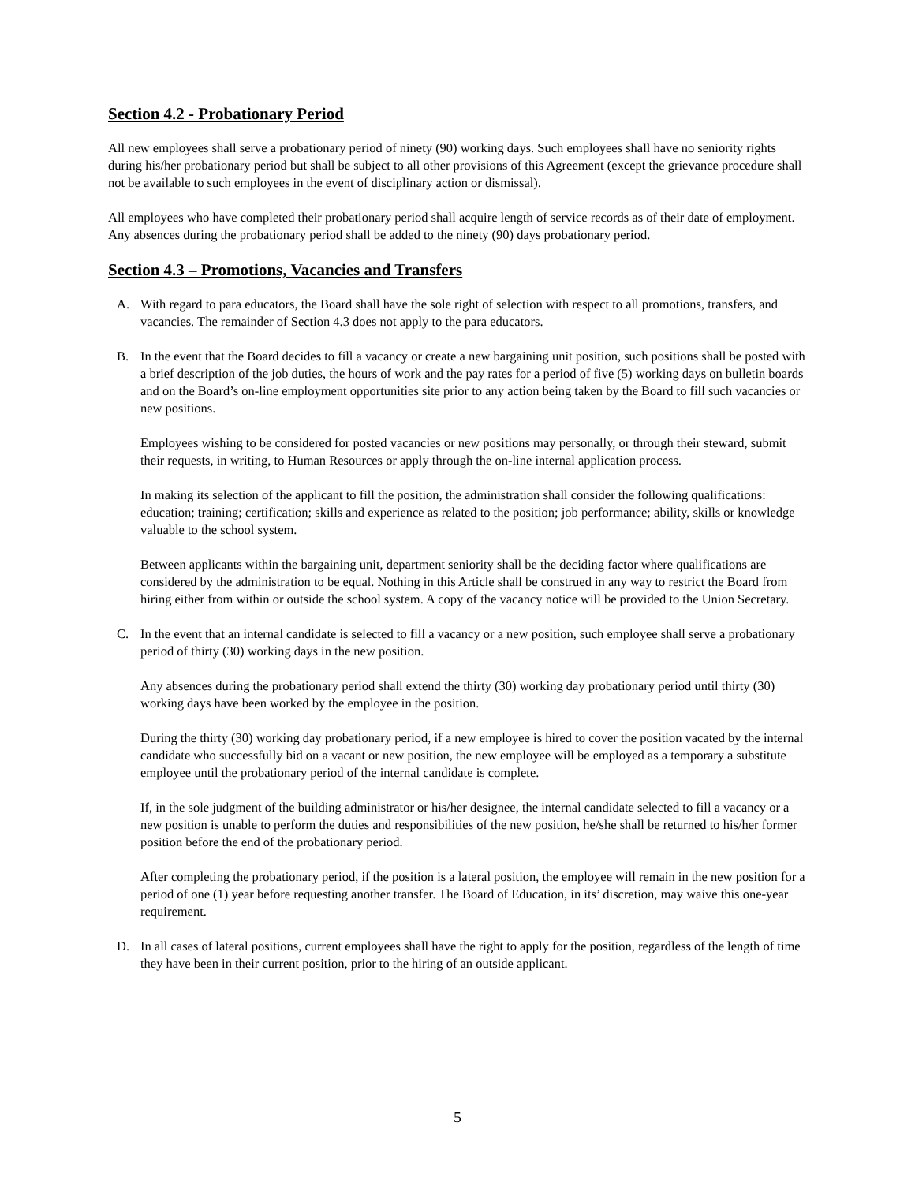Section 4.2 - Probationary Period
All new employees shall serve a probationary period of ninety (90) working days. Such employees shall have no seniority rights during his/her probationary period but shall be subject to all other provisions of this Agreement (except the grievance procedure shall not be available to such employees in the event of disciplinary action or dismissal).
All employees who have completed their probationary period shall acquire length of service records as of their date of employment. Any absences during the probationary period shall be added to the ninety (90) days probationary period.
Section 4.3 – Promotions, Vacancies and Transfers
A. With regard to para educators, the Board shall have the sole right of selection with respect to all promotions, transfers, and vacancies. The remainder of Section 4.3 does not apply to the para educators.
B. In the event that the Board decides to fill a vacancy or create a new bargaining unit position, such positions shall be posted with a brief description of the job duties, the hours of work and the pay rates for a period of five (5) working days on bulletin boards and on the Board’s on-line employment opportunities site prior to any action being taken by the Board to fill such vacancies or new positions.
Employees wishing to be considered for posted vacancies or new positions may personally, or through their steward, submit their requests, in writing, to Human Resources or apply through the on-line internal application process.
In making its selection of the applicant to fill the position, the administration shall consider the following qualifications: education; training; certification; skills and experience as related to the position; job performance; ability, skills or knowledge valuable to the school system.
Between applicants within the bargaining unit, department seniority shall be the deciding factor where qualifications are considered by the administration to be equal. Nothing in this Article shall be construed in any way to restrict the Board from hiring either from within or outside the school system. A copy of the vacancy notice will be provided to the Union Secretary.
C. In the event that an internal candidate is selected to fill a vacancy or a new position, such employee shall serve a probationary period of thirty (30) working days in the new position.
Any absences during the probationary period shall extend the thirty (30) working day probationary period until thirty (30) working days have been worked by the employee in the position.
During the thirty (30) working day probationary period, if a new employee is hired to cover the position vacated by the internal candidate who successfully bid on a vacant or new position, the new employee will be employed as a temporary a substitute employee until the probationary period of the internal candidate is complete.
If, in the sole judgment of the building administrator or his/her designee, the internal candidate selected to fill a vacancy or a new position is unable to perform the duties and responsibilities of the new position, he/she shall be returned to his/her former position before the end of the probationary period.
After completing the probationary period, if the position is a lateral position, the employee will remain in the new position for a period of one (1) year before requesting another transfer. The Board of Education, in its’ discretion, may waive this one-year requirement.
D. In all cases of lateral positions, current employees shall have the right to apply for the position, regardless of the length of time they have been in their current position, prior to the hiring of an outside applicant.
5